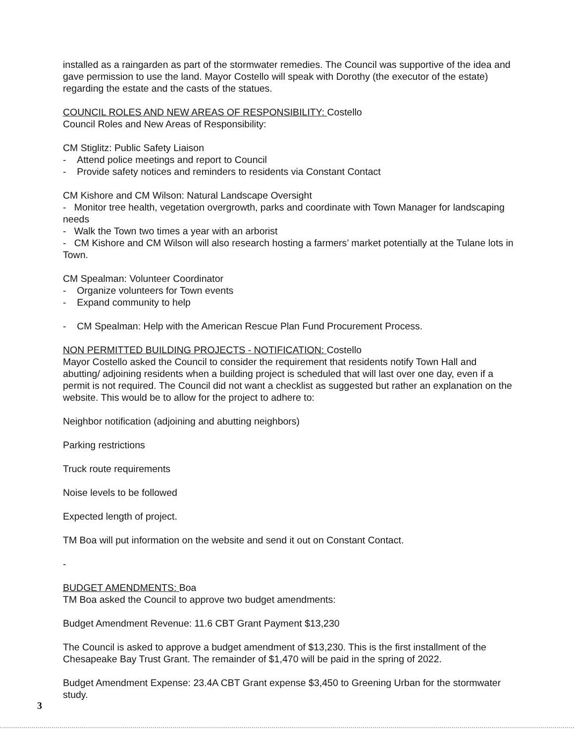installed as a raingarden as part of the stormwater remedies. The Council was supportive of the idea and gave permission to use the land. Mayor Costello will speak with Dorothy (the executor of the estate) regarding the estate and the casts of the statues.
COUNCIL ROLES AND NEW AREAS OF RESPONSIBILITY: Costello
Council Roles and New Areas of Responsibility:
CM Stiglitz: Public Safety Liaison
- Attend police meetings and report to Council
- Provide safety notices and reminders to residents via Constant Contact
CM Kishore and CM Wilson: Natural Landscape Oversight
- Monitor tree health, vegetation overgrowth, parks and coordinate with Town Manager for landscaping needs
- Walk the Town two times a year with an arborist
- CM Kishore and CM Wilson will also research hosting a farmers’ market potentially at the Tulane lots in Town.
CM Spealman: Volunteer Coordinator
- Organize volunteers for Town events
- Expand community to help
- CM Spealman: Help with the American Rescue Plan Fund Procurement Process.
NON PERMITTED BUILDING PROJECTS - NOTIFICATION: Costello
Mayor Costello asked the Council to consider the requirement that residents notify Town Hall and abutting/ adjoining residents when a building project is scheduled that will last over one day, even if a permit is not required. The Council did not want a checklist as suggested but rather an explanation on the website. This would be to allow for the project to adhere to:
Neighbor notification (adjoining and abutting neighbors)
Parking restrictions
Truck route requirements
Noise levels to be followed
Expected length of project.
TM Boa will put information on the website and send it out on Constant Contact.
-
BUDGET AMENDMENTS: Boa
TM Boa asked the Council to approve two budget amendments:
Budget Amendment Revenue: 11.6 CBT Grant Payment $13,230
The Council is asked to approve a budget amendment of $13,230. This is the first installment of the Chesapeake Bay Trust Grant. The remainder of $1,470 will be paid in the spring of 2022.
Budget Amendment Expense: 23.4A CBT Grant expense $3,450 to Greening Urban for the stormwater study.
3